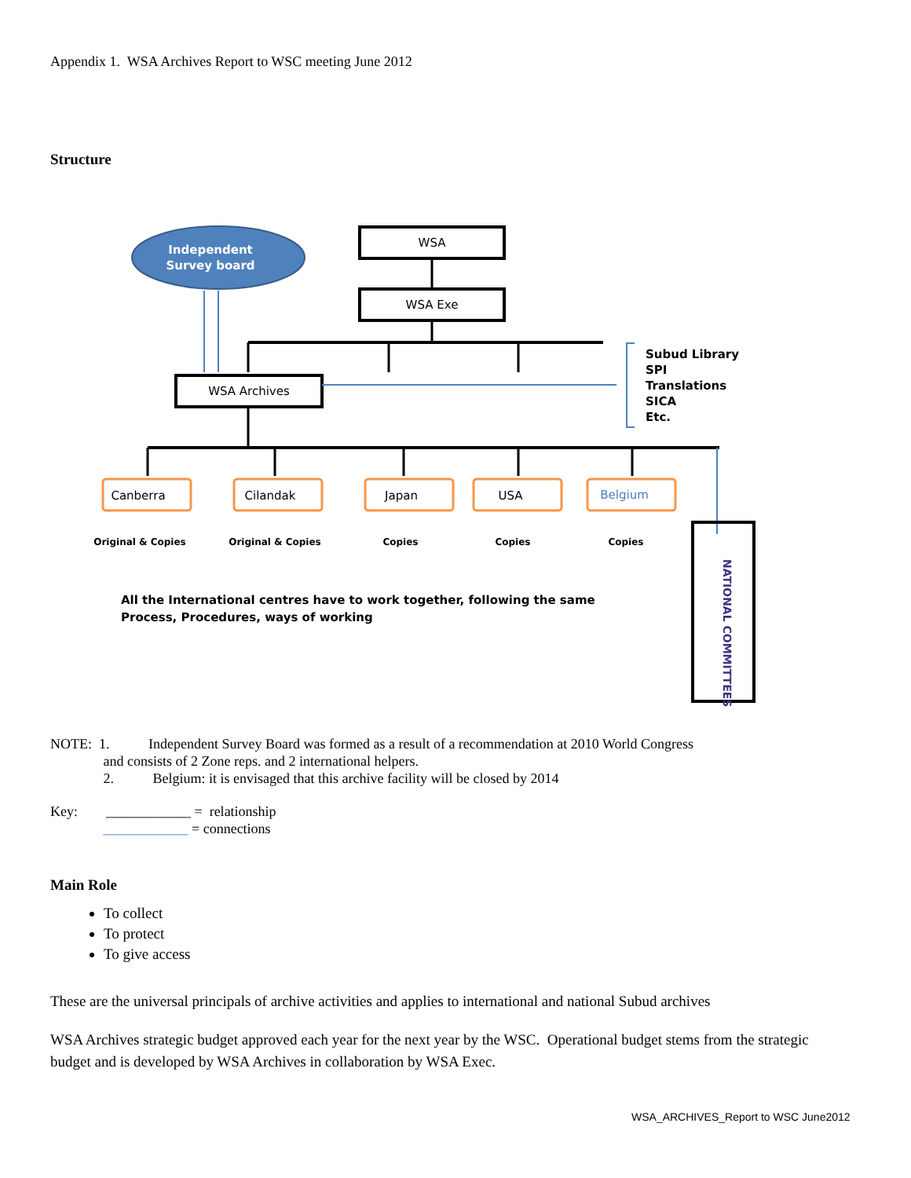Appendix 1. WSA Archives Report to WSC meeting June 2012
Structure
Independent
Survey board
WSA
WSA Exe
WSA Archives
Canberra
Cilandak
Japan
USA
Belgium
Original & Copies
Original & Copies
Copies
Copies
Copies
Subud Library
SPI
Translations
SICA
Etc.
All the International centres have to work together, following the same
Process, Procedures, ways of working
NATIONAL COMMITTEES
NOTE: 1. Independent Survey Board was formed as a result of a recommendation at 2010 World Congress
and consists of 2 Zone reps. and 2 international helpers.
2. Belgium: it is envisaged that this archive facility will be closed by 2014
Key: ____________ = relationship
____________ = connections
Main Role
To collect
To protect
To give access
These are the universal principals of archive activities and applies to international and national Subud archives
WSA Archives strategic budget approved each year for the next year by the WSC. Operational budget stems from the strategic budget and is developed by WSA Archives in collaboration by WSA Exec.
WSA_ARCHIVES_Report to WSC June2012